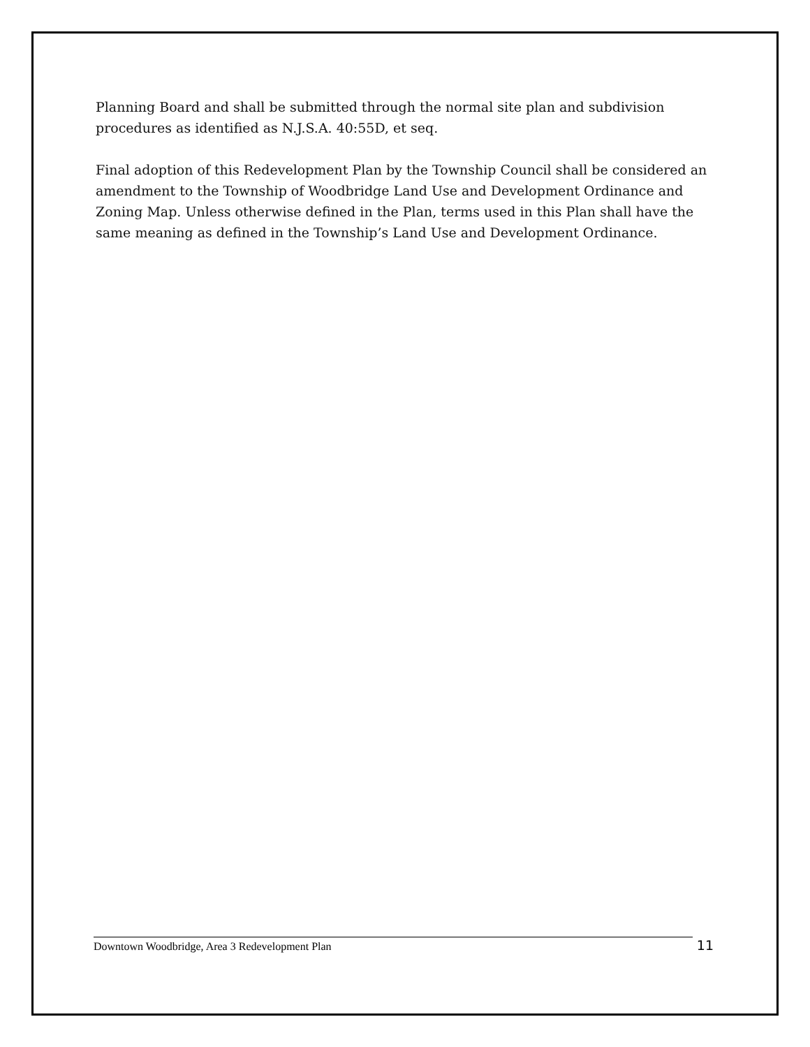Planning Board and shall be submitted through the normal site plan and subdivision procedures as identified as N.J.S.A. 40:55D, et seq.
Final adoption of this Redevelopment Plan by the Township Council shall be considered an amendment to the Township of Woodbridge Land Use and Development Ordinance and Zoning Map. Unless otherwise defined in the Plan, terms used in this Plan shall have the same meaning as defined in the Township’s Land Use and Development Ordinance.
Downtown Woodbridge, Area 3 Redevelopment Plan
11